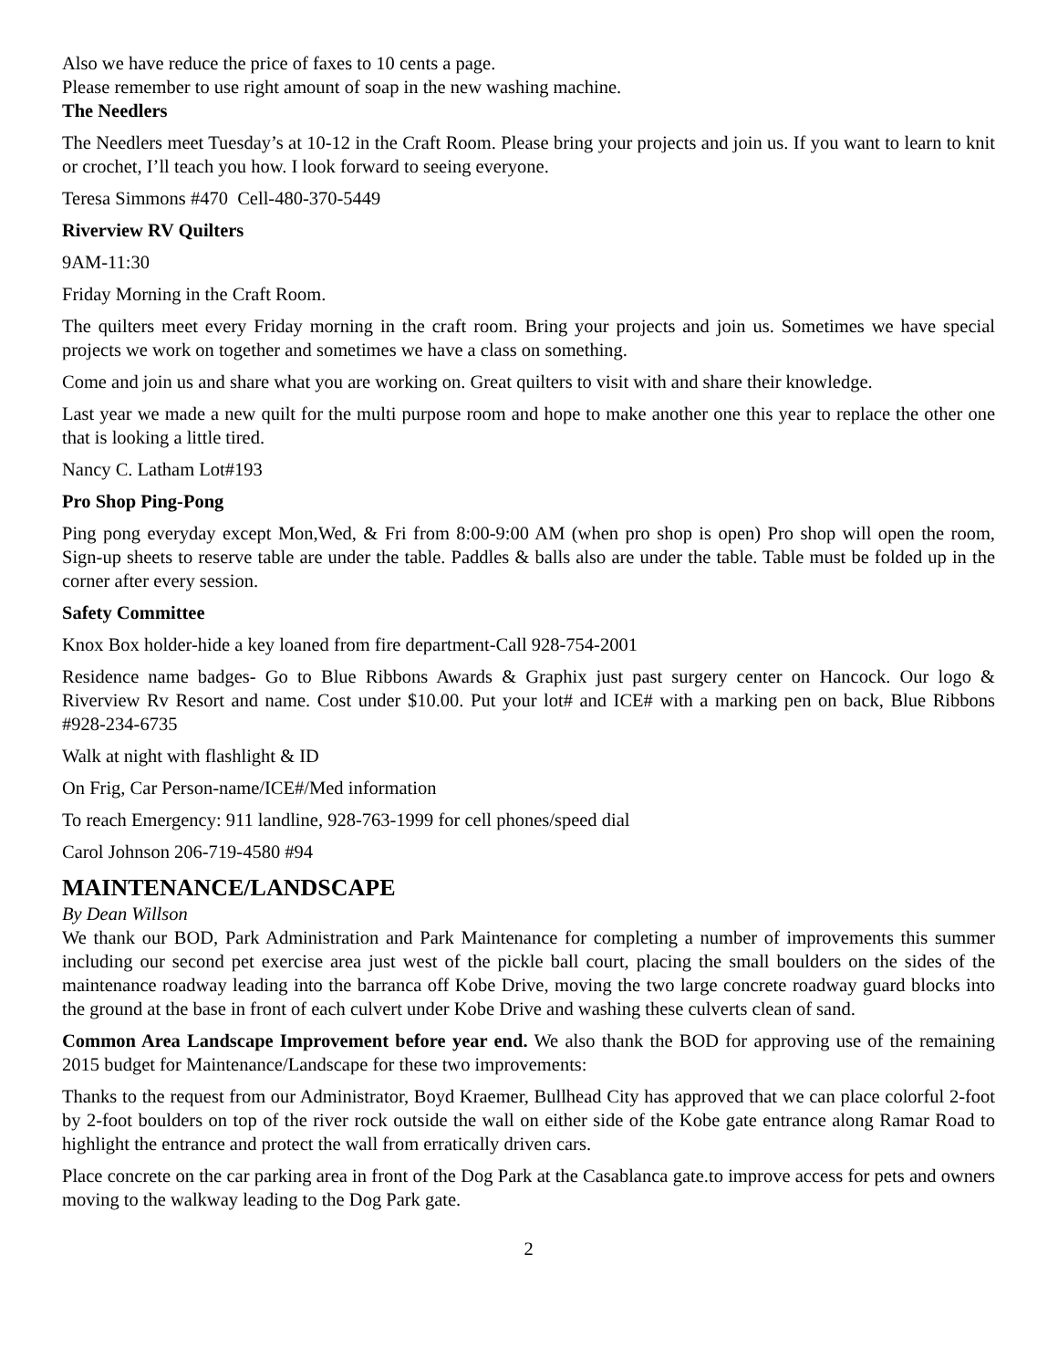Also we have reduce the price of faxes to 10 cents a page.
Please remember to use right amount of soap in the new washing machine.
The Needlers
The Needlers meet Tuesday’s at 10-12 in the Craft Room. Please bring your projects and join us. If you want to learn to knit or crochet, I’ll teach you how. I look forward to seeing everyone.
Teresa Simmons #470 Cell-480-370-5449
Riverview RV Quilters
9AM-11:30
Friday Morning in the Craft Room.
The quilters meet every Friday morning in the craft room. Bring your projects and join us. Sometimes we have special projects we work on together and sometimes we have a class on something.
Come and join us and share what you are working on. Great quilters to visit with and share their knowledge.
Last year we made a new quilt for the multi purpose room and hope to make another one this year to replace the other one that is looking a little tired.
Nancy C. Latham Lot#193
Pro Shop Ping-Pong
Ping pong everyday except Mon,Wed, & Fri from 8:00-9:00 AM (when pro shop is open) Pro shop will open the room, Sign-up sheets to reserve table are under the table. Paddles & balls also are under the table. Table must be folded up in the corner after every session.
Safety Committee
Knox Box holder-hide a key loaned from fire department-Call 928-754-2001
Residence name badges- Go to Blue Ribbons Awards & Graphix just past surgery center on Hancock. Our logo & Riverview Rv Resort and name. Cost under $10.00. Put your lot# and ICE# with a marking pen on back, Blue Ribbons #928-234-6735
Walk at night with flashlight & ID
On Frig, Car Person-name/ICE#/Med information
To reach Emergency: 911 landline, 928-763-1999 for cell phones/speed dial
Carol Johnson 206-719-4580 #94
MAINTENANCE/LANDSCAPE
By Dean Willson
We thank our BOD, Park Administration and Park Maintenance for completing a number of improvements this summer including our second pet exercise area just west of the pickle ball court, placing the small boulders on the sides of the maintenance roadway leading into the barranca off Kobe Drive, moving the two large concrete roadway guard blocks into the ground at the base in front of each culvert under Kobe Drive and washing these culverts clean of sand.
Common Area Landscape Improvement before year end. We also thank the BOD for approving use of the remaining 2015 budget for Maintenance/Landscape for these two improvements:
Thanks to the request from our Administrator, Boyd Kraemer, Bullhead City has approved that we can place colorful 2-foot by 2-foot boulders on top of the river rock outside the wall on either side of the Kobe gate entrance along Ramar Road to highlight the entrance and protect the wall from erratically driven cars.
Place concrete on the car parking area in front of the Dog Park at the Casablanca gate.to improve access for pets and owners moving to the walkway leading to the Dog Park gate.
2